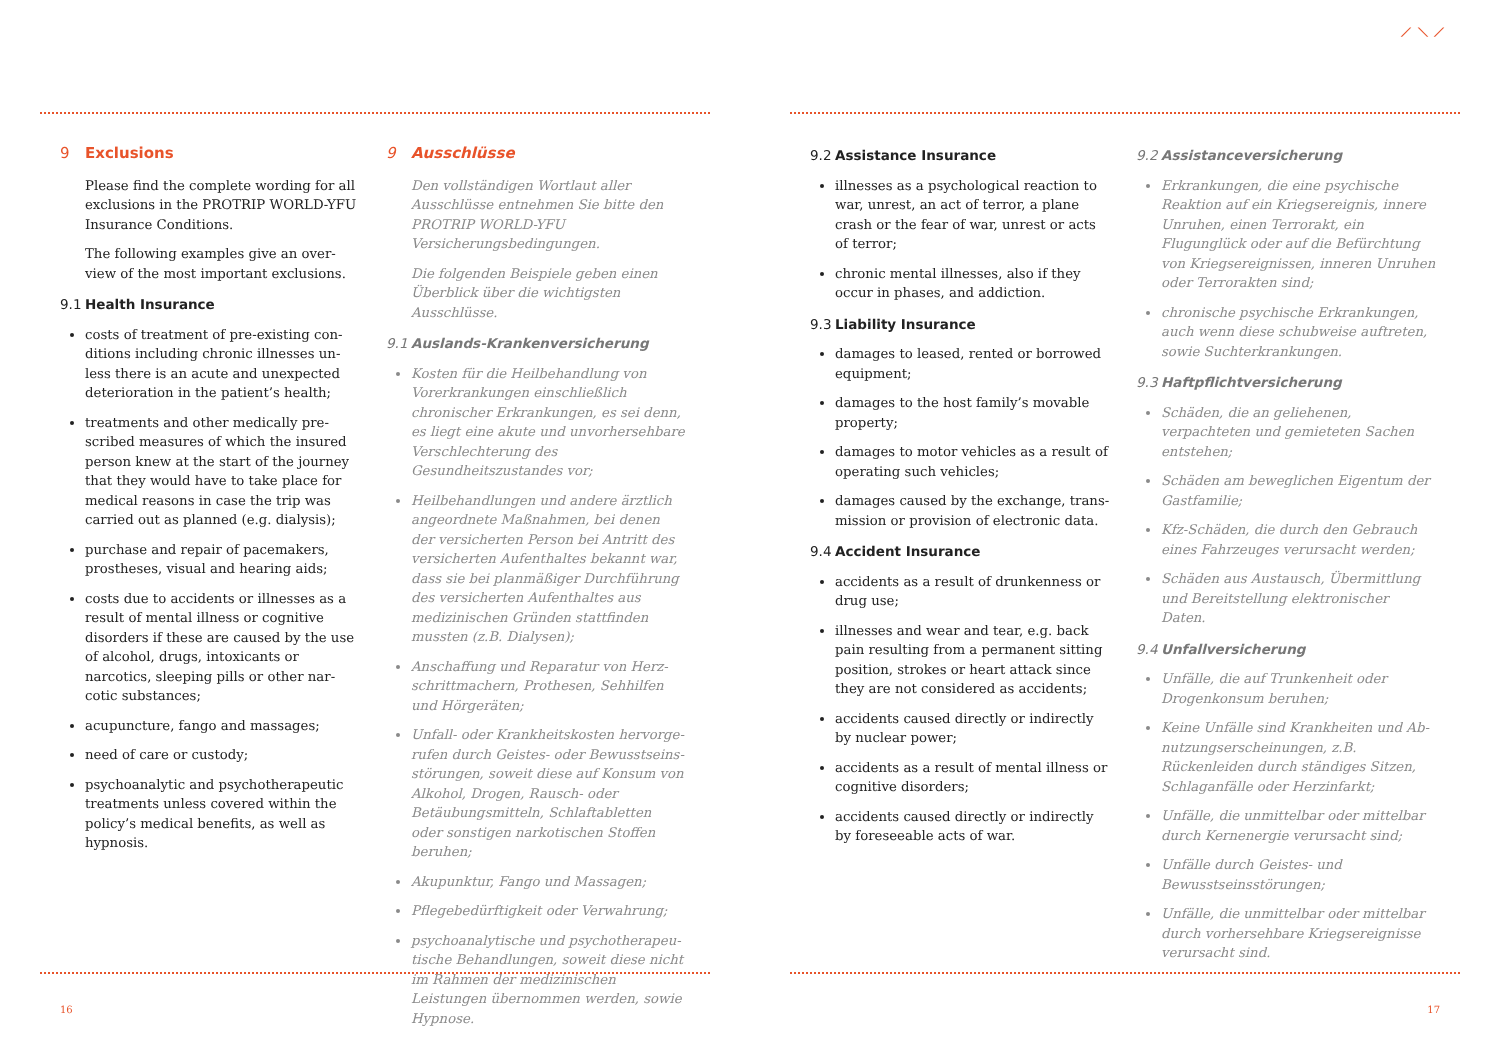9 Exclusions
Please find the complete wording for all exclusions in the PROTRIP WORLD-YFU Insurance Conditions.
The following examples give an over­view of the most important exclusions.
9.1 Health Insurance
costs of treatment of pre-existing con­ditions including chronic illnesses un­less there is an acute and unexpected deterioration in the patient’s health;
treatments and other medically pre­scribed measures of which the insured person knew at the start of the journey that they would have to take place for medical reasons in case the trip was carried out as planned (e.g. dialysis);
purchase and repair of pacemakers, prostheses, visual and hearing aids;
costs due to accidents or illnesses as a result of mental illness or cognitive disorders if these are caused by the use of alcohol, drugs, intoxicants or narcotics, sleeping pills or other nar­cotic substances;
acupuncture, fango and massages;
need of care or custody;
psychoanalytic and psychotherapeutic treatments unless covered within the policy’s medical benefits, as well as hypnosis.
9 Ausschlüsse
Den vollständigen Wortlaut aller Ausschlüsse entnehmen Sie bitte den PROTRIP WORLD-YFU Versicherungsbedingungen.
Die folgenden Beispiele geben einen Über­blick über die wichtigsten Ausschlüsse.
9.1 Auslands-Krankenversicherung
Kosten für die Heilbehandlung von Vorer­krankungen einschließlich chronischer Er­krankungen, es sei denn, es liegt eine akute und unvorhersehbare Verschlechterung des Gesundheitszustandes vor;
Heilbehandlungen und andere ärztlich angeordnete Maßnahmen, bei denen der versicherten Person bei Antritt des versicherten Aufenthaltes bekannt war, dass sie bei planmäßiger Durchführung des versicherten Aufenthaltes aus medizini­schen Gründen stattfinden mussten (z.B. Dialysen);
Anschaffung und Reparatur von Herz­schrittmachern, Prothesen, Sehhilfen und Hörgeräten;
Unfall- oder Krankheitskosten hervorge­rufen durch Geistes- oder Bewusstseins­störungen, soweit diese auf Konsum von Alkohol, Drogen, Rausch- oder Betäubungs­mitteln, Schlaftabletten oder sonstigen narkotischen Stoffen beruhen;
Akupunktur, Fango und Massagen;
Pflegebedürftigkeit oder Verwahrung;
psychoanalytische und psychotherapeu­tische Behandlungen, soweit diese nicht im Rahmen der medizinischen Leistungen übernommen werden, sowie Hypnose.
16
⟋ ⟍ ⟋
9.2 Assistance Insurance
illnesses as a psychological reaction to war, unrest, an act of terror, a plane crash or the fear of war, unrest or acts of terror;
chronic mental illnesses, also if they occur in phases, and addiction.
9.3 Liability Insurance
damages to leased, rented or borrowed equipment;
damages to the host family’s movable property;
damages to motor vehicles as a result of operating such vehicles;
damages caused by the exchange, trans­mission or provision of electronic data.
9.4 Accident Insurance
accidents as a result of drunkenness or drug use;
illnesses and wear and tear, e.g. back pain resulting from a permanent sitting position, strokes or heart attack since they are not considered as accidents;
accidents caused directly or indirectly by nuclear power;
accidents as a result of mental illness or cognitive disorders;
accidents caused directly or indirectly by foreseeable acts of war.
9.2 Assistanceversicherung
Erkrankungen, die eine psychische Reaktion auf ein Kriegsereignis, innere Unruhen, ei­nen Terrorakt, ein Flugunglück oder auf die Befürchtung von Kriegsereignissen, inneren Unruhen oder Terrorakten sind;
chronische psychische Erkrankungen, auch wenn diese schubweise auftreten, sowie Suchterkrankungen.
9.3 Haftpflichtversicherung
Schäden, die an geliehenen, verpachteten und gemieteten Sachen entstehen;
Schäden am beweglichen Eigentum der Gastfamilie;
Kfz-Schäden, die durch den Gebrauch eines Fahrzeuges verursacht werden;
Schäden aus Austausch, Übermittlung und Bereitstellung elektronischer Daten.
9.4 Unfallversicherung
Unfälle, die auf Trunkenheit oder Drogen­konsum beruhen;
Keine Unfälle sind Krankheiten und Ab­nutzungserscheinungen, z.B. Rückenleiden durch ständiges Sitzen, Schlaganfälle oder Herzinfarkt;
Unfälle, die unmittelbar oder mittelbar durch Kernenergie verursacht sind;
Unfälle durch Geistes- und Bewusstseins­störungen;
Unfälle, die unmittelbar oder mittelbar durch vorhersehbare Kriegsereignisse ver­ursacht sind.
17